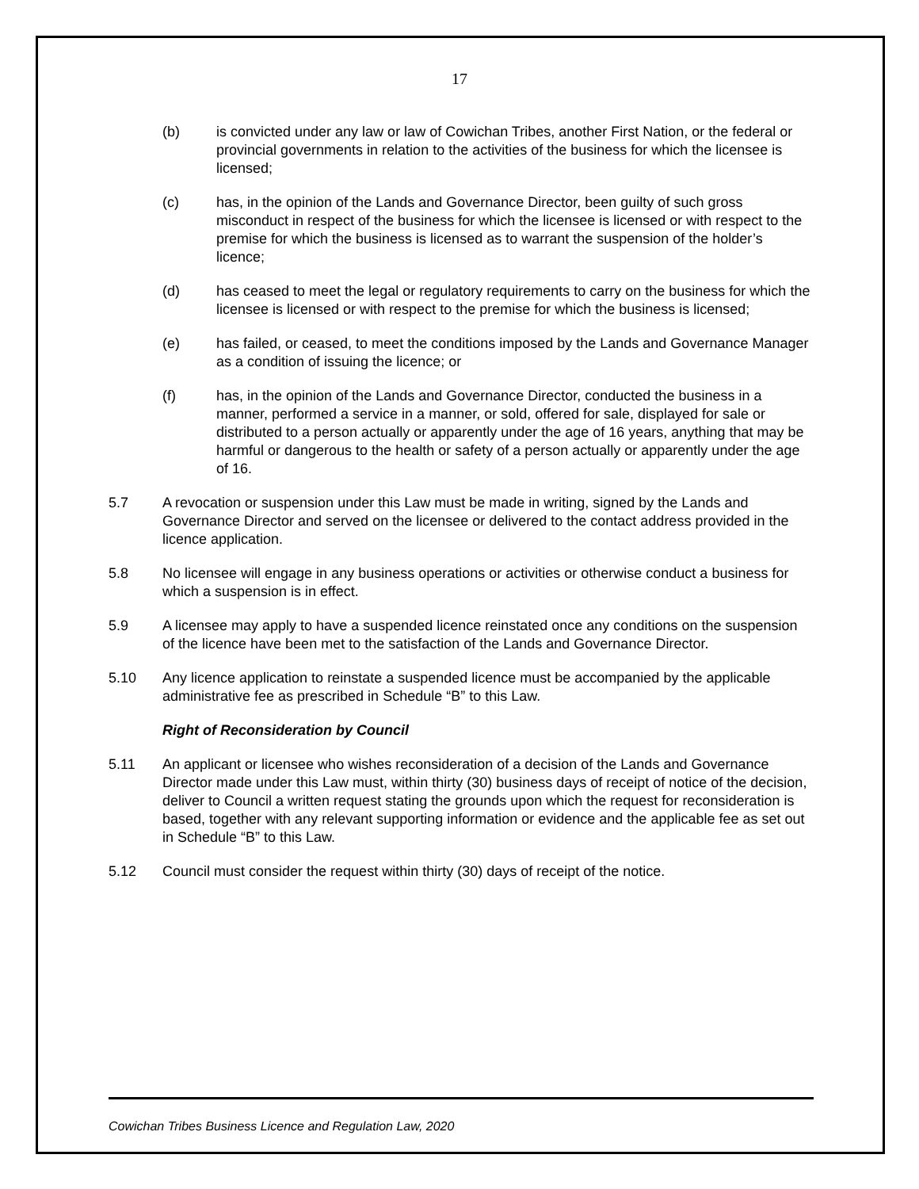17
(b) is convicted under any law or law of Cowichan Tribes, another First Nation, or the federal or provincial governments in relation to the activities of the business for which the licensee is licensed;
(c) has, in the opinion of the Lands and Governance Director, been guilty of such gross misconduct in respect of the business for which the licensee is licensed or with respect to the premise for which the business is licensed as to warrant the suspension of the holder’s licence;
(d) has ceased to meet the legal or regulatory requirements to carry on the business for which the licensee is licensed or with respect to the premise for which the business is licensed;
(e) has failed, or ceased, to meet the conditions imposed by the Lands and Governance Manager as a condition of issuing the licence; or
(f) has, in the opinion of the Lands and Governance Director, conducted the business in a manner, performed a service in a manner, or sold, offered for sale, displayed for sale or distributed to a person actually or apparently under the age of 16 years, anything that may be harmful or dangerous to the health or safety of a person actually or apparently under the age of 16.
5.7 A revocation or suspension under this Law must be made in writing, signed by the Lands and Governance Director and served on the licensee or delivered to the contact address provided in the licence application.
5.8 No licensee will engage in any business operations or activities or otherwise conduct a business for which a suspension is in effect.
5.9 A licensee may apply to have a suspended licence reinstated once any conditions on the suspension of the licence have been met to the satisfaction of the Lands and Governance Director.
5.10 Any licence application to reinstate a suspended licence must be accompanied by the applicable administrative fee as prescribed in Schedule “B” to this Law.
Right of Reconsideration by Council
5.11 An applicant or licensee who wishes reconsideration of a decision of the Lands and Governance Director made under this Law must, within thirty (30) business days of receipt of notice of the decision, deliver to Council a written request stating the grounds upon which the request for reconsideration is based, together with any relevant supporting information or evidence and the applicable fee as set out in Schedule “B” to this Law.
5.12 Council must consider the request within thirty (30) days of receipt of the notice.
Cowichan Tribes Business Licence and Regulation Law, 2020